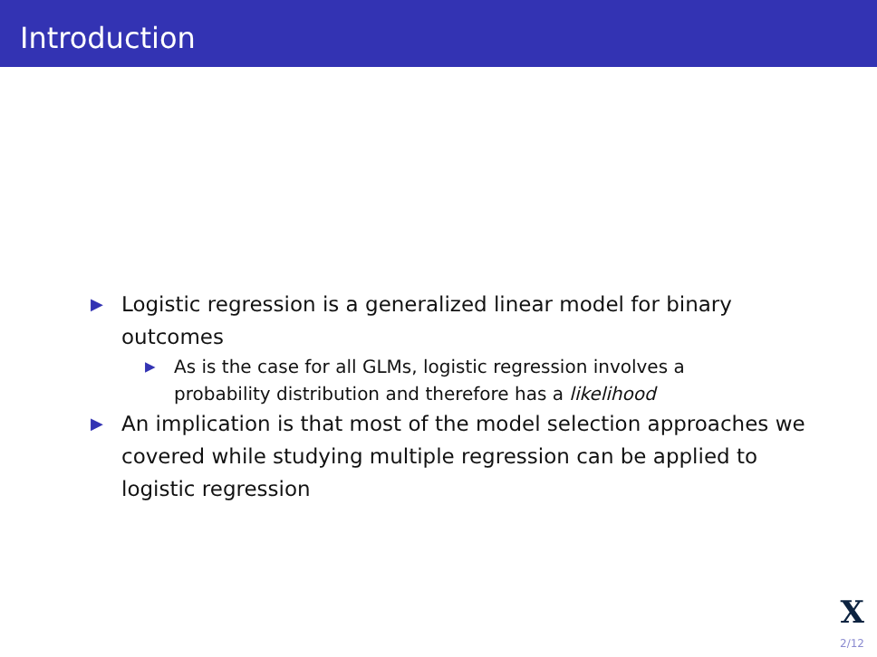Introduction
▶ Logistic regression is a generalized linear model for binary outcomes
▶ As is the case for all GLMs, logistic regression involves a probability distribution and therefore has a likelihood
▶ An implication is that most of the model selection approaches we covered while studying multiple regression can be applied to logistic regression
X
2/12